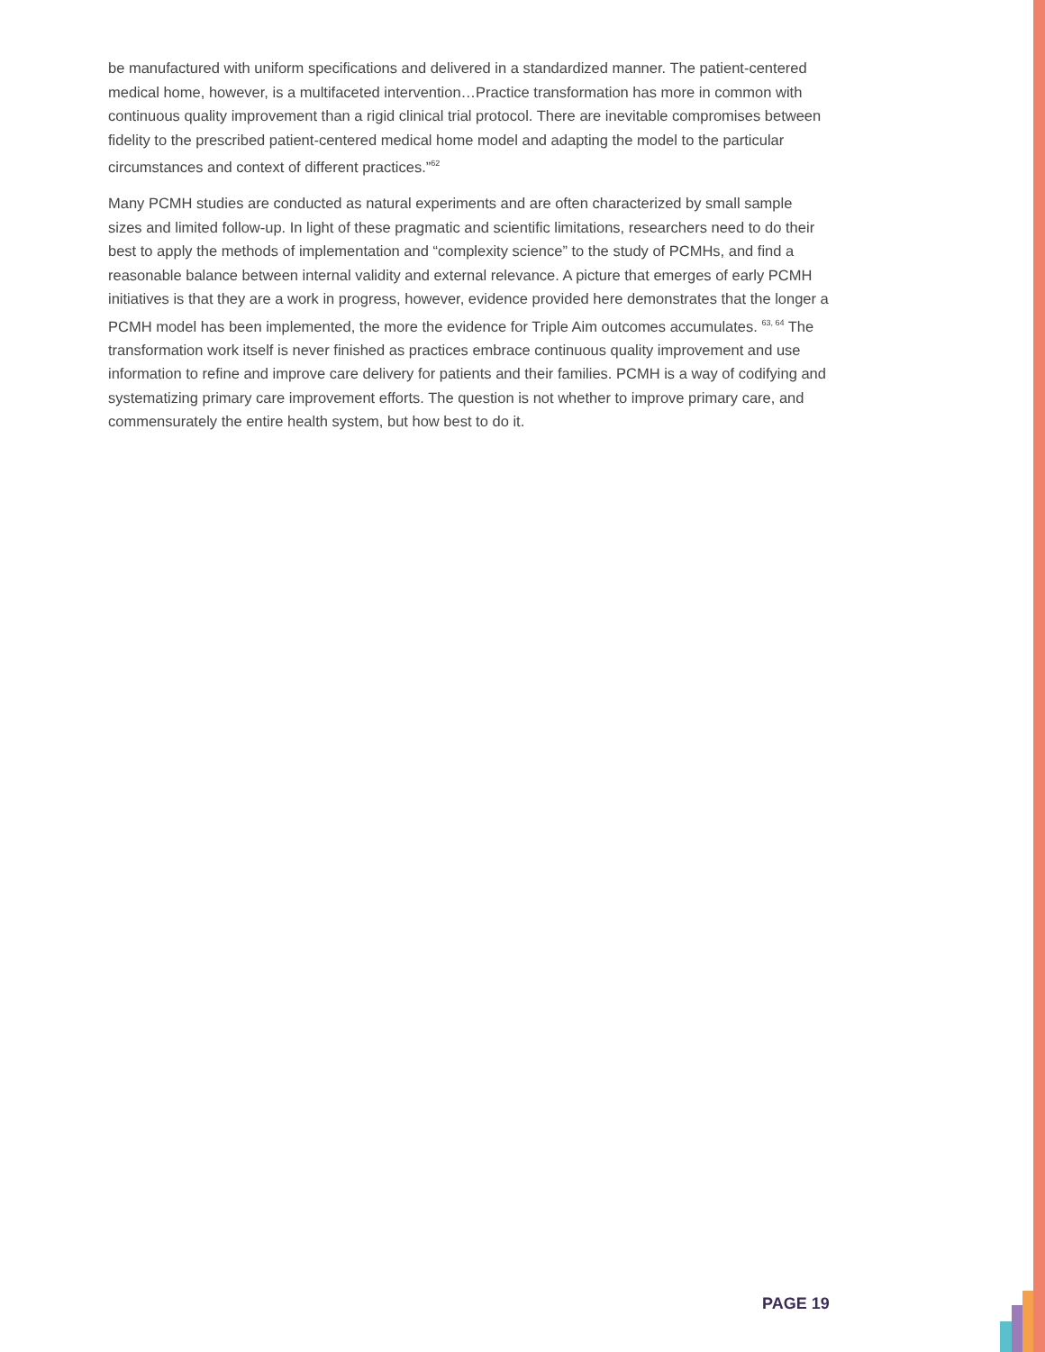be manufactured with uniform specifications and delivered in a standardized manner. The patient-centered medical home, however, is a multifaceted intervention…Practice transformation has more in common with continuous quality improvement than a rigid clinical trial protocol. There are inevitable compromises between fidelity to the prescribed patient-centered medical home model and adapting the model to the particular circumstances and context of different practices.”<sup>62</sup>
Many PCMH studies are conducted as natural experiments and are often characterized by small sample sizes and limited follow-up. In light of these pragmatic and scientific limitations, researchers need to do their best to apply the methods of implementation and “complexity science” to the study of PCMHs, and find a reasonable balance between internal validity and external relevance. A picture that emerges of early PCMH initiatives is that they are a work in progress, however, evidence provided here demonstrates that the longer a PCMH model has been implemented, the more the evidence for Triple Aim outcomes accumulates. <sup>63, 64</sup> The transformation work itself is never finished as practices embrace continuous quality improvement and use information to refine and improve care delivery for patients and their families. PCMH is a way of codifying and systematizing primary care improvement efforts. The question is not whether to improve primary care, and commensurately the entire health system, but how best to do it.
PAGE 19